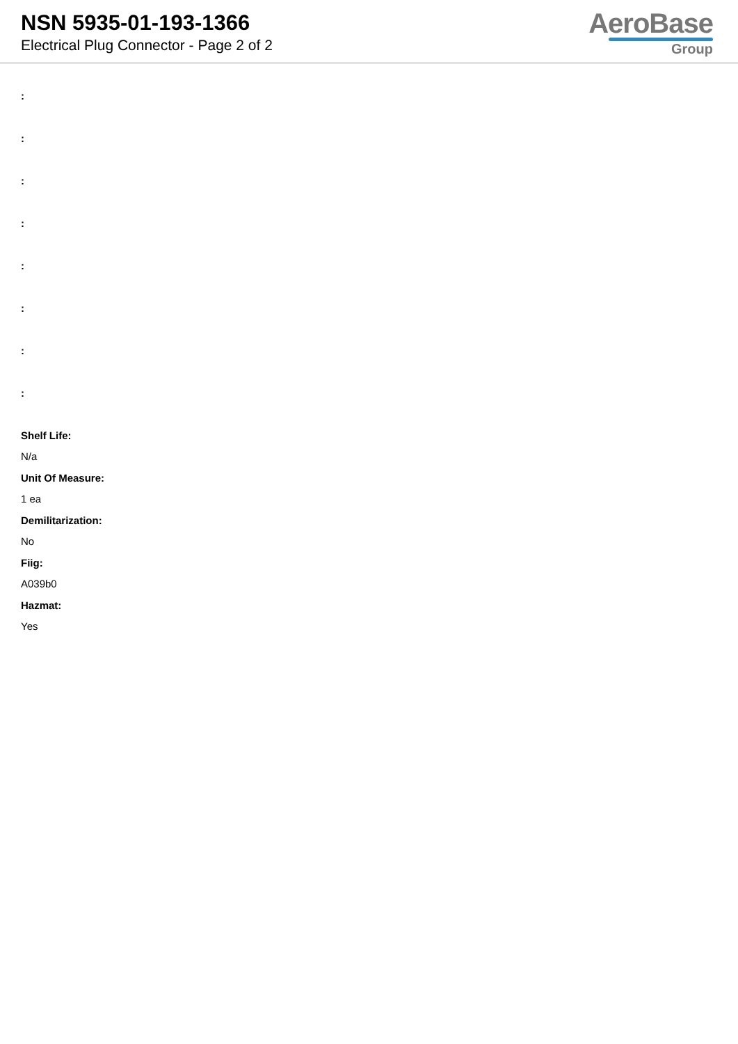NSN 5935-01-193-1366
Electrical Plug Connector - Page 2 of 2
AeroBase
Group
:
:
:
:
:
:
:
:
Shelf Life:
N/a
Unit Of Measure:
1 ea
Demilitarization:
No
Fiig:
A039b0
Hazmat:
Yes